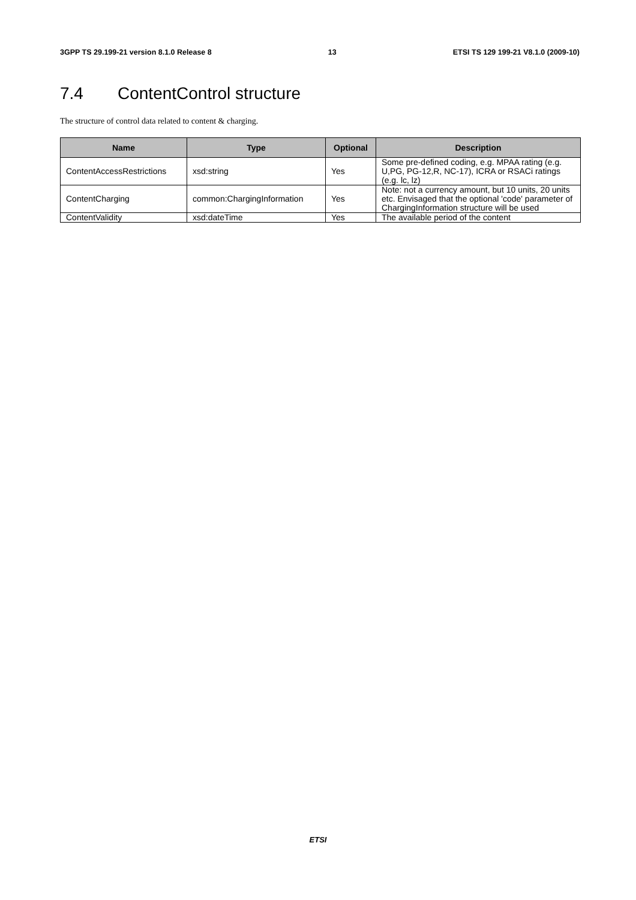3GPP TS 29.199-21 version 8.1.0 Release 8 13 ETSI TS 129 199-21 V8.1.0 (2009-10)
7.4 ContentControl structure
The structure of control data related to content & charging.
| Name | Type | Optional | Description |
| --- | --- | --- | --- |
| ContentAccessRestrictions | xsd:string | Yes | Some pre-defined coding, e.g. MPAA rating (e.g. U,PG, PG-12,R, NC-17), ICRA or RSACi ratings (e.g. lc, lz) |
| ContentCharging | common:ChargingInformation | Yes | Note: not a currency amount, but 10 units, 20 units etc. Envisaged that the optional 'code' parameter of ChargingInformation structure will be used |
| ContentValidity | xsd:dateTime | Yes | The available period of the content |
ETSI